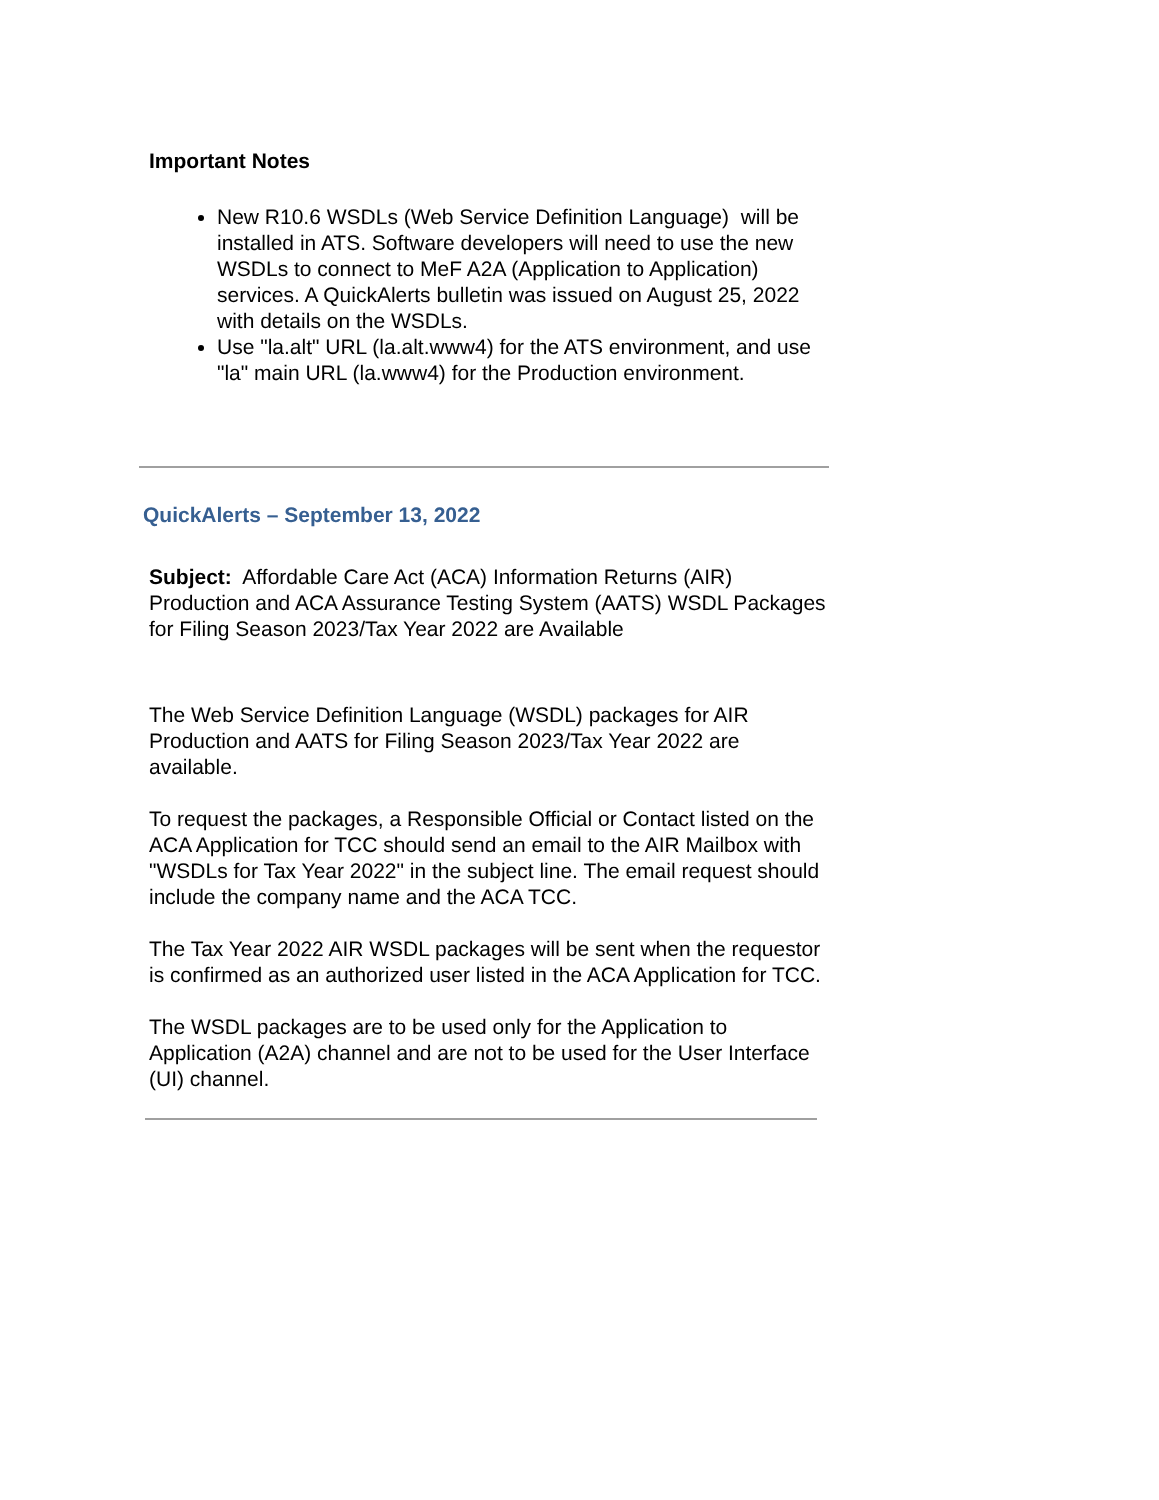Important Notes
New R10.6 WSDLs (Web Service Definition Language) will be installed in ATS. Software developers will need to use the new WSDLs to connect to MeF A2A (Application to Application) services. A QuickAlerts bulletin was issued on August 25, 2022 with details on the WSDLs.
Use "la.alt" URL (la.alt.www4) for the ATS environment, and use "la" main URL (la.www4) for the Production environment.
QuickAlerts – September 13, 2022
Subject: Affordable Care Act (ACA) Information Returns (AIR) Production and ACA Assurance Testing System (AATS) WSDL Packages for Filing Season 2023/Tax Year 2022 are Available
The Web Service Definition Language (WSDL) packages for AIR Production and AATS for Filing Season 2023/Tax Year 2022 are available.
To request the packages, a Responsible Official or Contact listed on the ACA Application for TCC should send an email to the AIR Mailbox with "WSDLs for Tax Year 2022" in the subject line. The email request should include the company name and the ACA TCC.
The Tax Year 2022 AIR WSDL packages will be sent when the requestor is confirmed as an authorized user listed in the ACA Application for TCC.
The WSDL packages are to be used only for the Application to Application (A2A) channel and are not to be used for the User Interface (UI) channel.